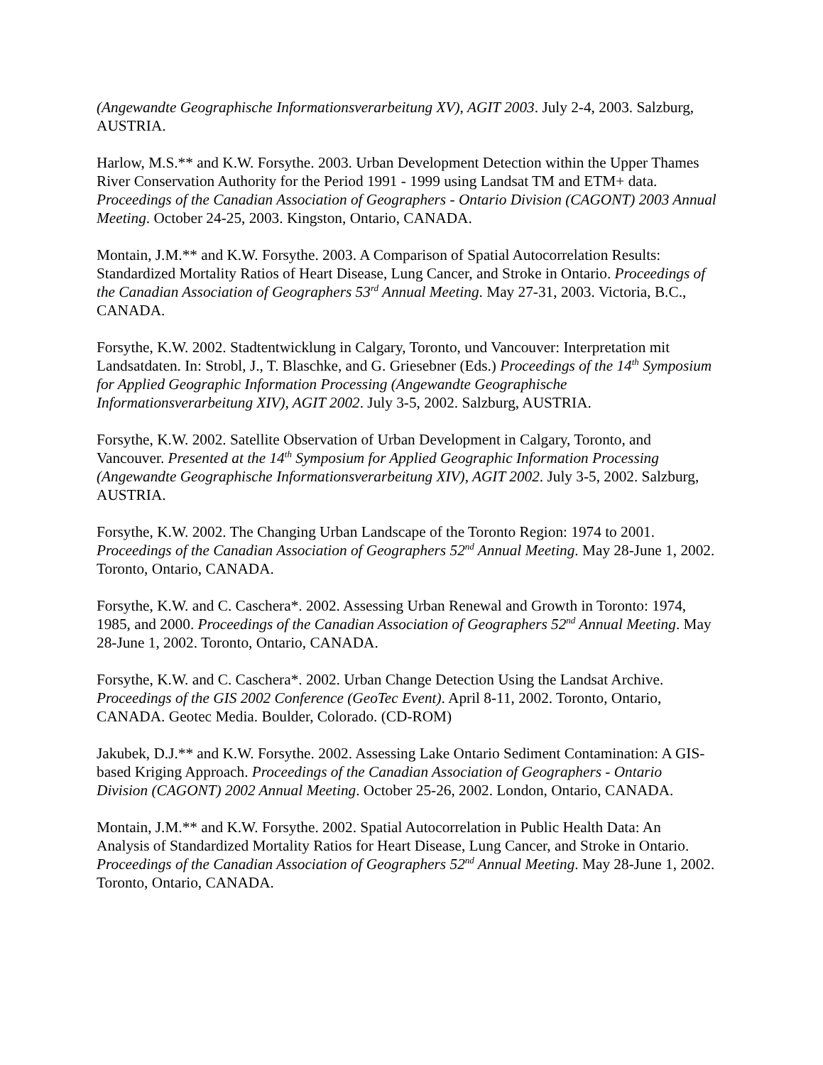(Angewandte Geographische Informationsverarbeitung XV), AGIT 2003. July 2-4, 2003. Salzburg, AUSTRIA.
Harlow, M.S.** and K.W. Forsythe. 2003. Urban Development Detection within the Upper Thames River Conservation Authority for the Period 1991 - 1999 using Landsat TM and ETM+ data. Proceedings of the Canadian Association of Geographers - Ontario Division (CAGONT) 2003 Annual Meeting. October 24-25, 2003. Kingston, Ontario, CANADA.
Montain, J.M.** and K.W. Forsythe. 2003. A Comparison of Spatial Autocorrelation Results: Standardized Mortality Ratios of Heart Disease, Lung Cancer, and Stroke in Ontario. Proceedings of the Canadian Association of Geographers 53<sup>rd</sup> Annual Meeting. May 27-31, 2003. Victoria, B.C., CANADA.
Forsythe, K.W. 2002. Stadtentwicklung in Calgary, Toronto, und Vancouver: Interpretation mit Landsatdaten. In: Strobl, J., T. Blaschke, and G. Griesebner (Eds.) Proceedings of the 14<sup>th</sup> Symposium for Applied Geographic Information Processing (Angewandte Geographische Informationsverarbeitung XIV), AGIT 2002. July 3-5, 2002. Salzburg, AUSTRIA.
Forsythe, K.W. 2002. Satellite Observation of Urban Development in Calgary, Toronto, and Vancouver. Presented at the 14<sup>th</sup> Symposium for Applied Geographic Information Processing (Angewandte Geographische Informationsverarbeitung XIV), AGIT 2002. July 3-5, 2002. Salzburg, AUSTRIA.
Forsythe, K.W. 2002. The Changing Urban Landscape of the Toronto Region: 1974 to 2001. Proceedings of the Canadian Association of Geographers 52<sup>nd</sup> Annual Meeting. May 28-June 1, 2002. Toronto, Ontario, CANADA.
Forsythe, K.W. and C. Caschera*. 2002. Assessing Urban Renewal and Growth in Toronto: 1974, 1985, and 2000. Proceedings of the Canadian Association of Geographers 52<sup>nd</sup> Annual Meeting. May 28-June 1, 2002. Toronto, Ontario, CANADA.
Forsythe, K.W. and C. Caschera*. 2002. Urban Change Detection Using the Landsat Archive. Proceedings of the GIS 2002 Conference (GeoTec Event). April 8-11, 2002. Toronto, Ontario, CANADA. Geotec Media. Boulder, Colorado. (CD-ROM)
Jakubek, D.J.** and K.W. Forsythe. 2002. Assessing Lake Ontario Sediment Contamination: A GIS-based Kriging Approach. Proceedings of the Canadian Association of Geographers - Ontario Division (CAGONT) 2002 Annual Meeting. October 25-26, 2002. London, Ontario, CANADA.
Montain, J.M.** and K.W. Forsythe. 2002. Spatial Autocorrelation in Public Health Data: An Analysis of Standardized Mortality Ratios for Heart Disease, Lung Cancer, and Stroke in Ontario. Proceedings of the Canadian Association of Geographers 52<sup>nd</sup> Annual Meeting. May 28-June 1, 2002. Toronto, Ontario, CANADA.